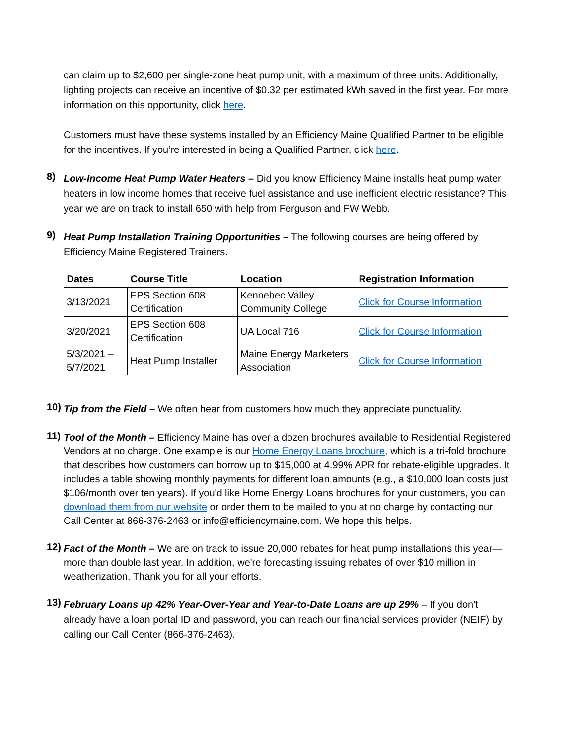can claim up to $2,600 per single-zone heat pump unit, with a maximum of three units. Additionally, lighting projects can receive an incentive of $0.32 per estimated kWh saved in the first year. For more information on this opportunity, click here.
Customers must have these systems installed by an Efficiency Maine Qualified Partner to be eligible for the incentives. If you’re interested in being a Qualified Partner, click here.
8)
Low-Income Heat Pump Water Heaters – Did you know Efficiency Maine installs heat pump water heaters in low income homes that receive fuel assistance and use inefficient electric resistance? This year we are on track to install 650 with help from Ferguson and FW Webb.
9)
Heat Pump Installation Training Opportunities – The following courses are being offered by Efficiency Maine Registered Trainers.
| Dates | Course Title | Location | Registration Information |
| --- | --- | --- | --- |
| 3/13/2021 | EPS Section 608 Certification | Kennebec Valley Community College | Click for Course Information |
| 3/20/2021 | EPS Section 608 Certification | UA Local 716 | Click for Course Information |
| 5/3/2021 – 5/7/2021 | Heat Pump Installer | Maine Energy Marketers Association | Click for Course Information |
10)
Tip from the Field – We often hear from customers how much they appreciate punctuality.
11)
Tool of the Month – Efficiency Maine has over a dozen brochures available to Residential Registered Vendors at no charge. One example is our Home Energy Loans brochure, which is a tri-fold brochure that describes how customers can borrow up to $15,000 at 4.99% APR for rebate-eligible upgrades. It includes a table showing monthly payments for different loan amounts (e.g., a $10,000 loan costs just $106/month over ten years). If you'd like Home Energy Loans brochures for your customers, you can download them from our website or order them to be mailed to you at no charge by contacting our Call Center at 866-376-2463 or info@efficiencymaine.com. We hope this helps.
12)
Fact of the Month – We are on track to issue 20,000 rebates for heat pump installations this year—more than double last year. In addition, we're forecasting issuing rebates of over $10 million in weatherization. Thank you for all your efforts.
13)
February Loans up 42% Year-Over-Year and Year-to-Date Loans are up 29% – If you don't already have a loan portal ID and password, you can reach our financial services provider (NEIF) by calling our Call Center (866-376-2463).